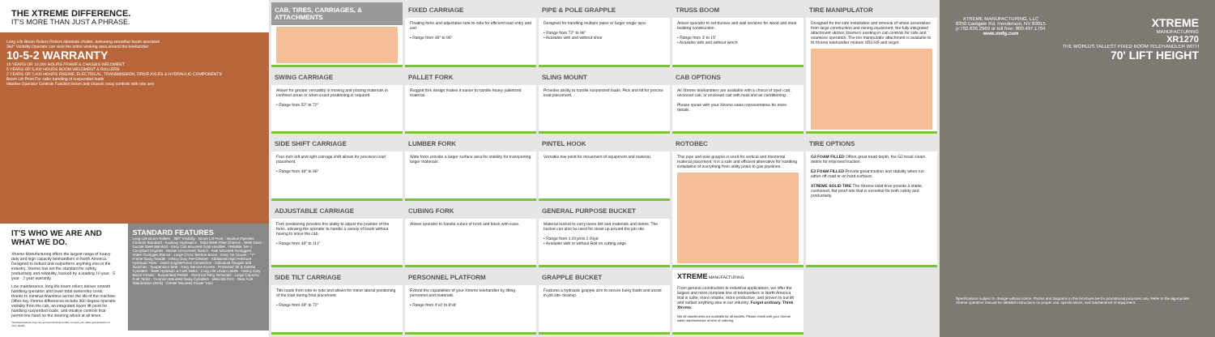THE XTREME DIFFERENCE.
IT'S MORE THAN JUST A PHRASE.
Long Life Boom Rollers Rollers eliminate chatter, delivering smoother boom operation
360° Visibility Operator can view the entire working area around the telehandler
10-5-2 WARRANTY
10 YEARS OR 10,000 HOURS FRAME & CHASSIS WELDMENT
5 YEARS OR 5,000 HOURS BOOM WELDMENT & ROLLERS
2 YEARS OR 2,000 HOURS ENGINE, ELECTRICAL, TRANSMISSION, DRIVE AXLES & HYDRAULIC COMPONENTS
Boom Lift Point For safer handling of suspended loads
Intuitive Operator Controls Function boom and chassis sway controls with one arm
IT'S WHO WE ARE AND WHAT WE DO.
Xtreme Manufacturing offers the largest range of heavy-duty and high capacity telehandlers in North America. Designed to outlast and outperform anything else in the industry, Xtreme has set the standard for safety, productivity and reliability, backed by a leading 10 year - 5 year - 2 year warranty.
Low maintenance, long-life boom rollers deliver smooth handling operation and lower total ownership costs, thanks to minimal downtime across the life of the machine. Other key Xtreme differences include 360 degree operator visibility from the cab, an integrated boom lift point for handling suspended loads, and intuitive controls that permit one hand on the steering wheel at all times.
*Standard features may vary across individual models. Consult your sales representative for more details.
STANDARD FEATURES
Long Life Boom Rollers · 360° Visibility · Boom Lift Point · Intuitive Operator Controls Standard · Auxiliary Hydraulics · Solid Steel Plate Chassis · Steel Dash · Ductile Steel Manifold · Easy Cab Mounted Grab Handles · Reliable Tier 4 Compliant Engines · Master Disconnect Switch · Axle Mounted Outriggers · Wider Outrigger Stance · Large Cross Section Boom · Easy Tie Downs · "Y" Frame Sway Handle · Heavy Duty Pre-Cleaner · Additional High Pressure Hydraulic Filter · Direct Engine/Trans Connection · Individual Gauges and Switches · Suspension Seat · Easy Service Access · Protected Tilt & Extend Cylinders · Steel Hydraulic & Fuel Tanks · Long Life Lexan Labels · Heavy Duty Boom Chains · Suspended Pedals · Electrical Ring Terminals · Large Capacity Fuel Tanks · Trunnion Mounted Sway Cylinders · Melonite Pins · Rear Axle Stabilization (RAS) · Center Mounted Power Train
CAB, TIRES, CARRIAGES, & ATTACHMENTS
FIXED CARRIAGE
Floating forks and adjustable side-to-side for efficient load entry and exit.
• Range from 48" to 96"
PIPE & POLE GRAPPLE
Designed for handling multiple pipes or larger single pipe.
• Range from 72" to 96"
• Available with and without shoe
TRUSS BOOM
Allows operator to set trusses and wall sections for wood and steel building construction.
• Range from 3' to 15'
• Available with and without winch
TIRE MANIPULATOR
Designed for the safe installation and removal of wheel assemblies from large construction and mining equipment, the fully integrated attachment utilizes Xtreme's existing in-cab controls for safe and seamless operation. The tire manipulator attachment is available to fit Xtreme telehandler models XR1045 and larger.
SWING CARRIAGE
Allows for greater versatility in moving and placing materials in confined areas or when exact positioning is required.
• Range from 52" to 72"
PALLET FORK
Rugged fork design makes it easier to handle heavy palletized material.
SLING MOUNT
Provides ability to handle suspended loads. Pick and tilt for precise load placement.
CAB OPTIONS
All Xtreme telehandlers are available with a choice of open cab, enclosed cab, or enclosed cab with heat and air conditioning.
Please speak with your Xtreme sales representative for more details.
SIDE SHIFT CARRIAGE
Four-inch left and right carriage shift allows for precision load placement.
• Range from 48" to 96"
LUMBER FORK
Wide forks provide a larger surface area for stability for transporting larger materials.
PINTEL HOOK
Versatile tow point for movement of equipment and material.
ROTOBEC
This pipe and pole grapple is used for vertical and horizontal material placement. It is a safe and efficient alternative for handling installation of everything from utility poles to gas pipelines.
TIRE OPTIONS
G2 FOAM FILLED Offers great tread depth, the G2 tread clears debris for improved traction.
E3 FOAM FILLED Provide great traction and stability when run either off-road or on hard surfaces.
XTREME SOLID TIRE The Xtreme solid tires provide a stable, cushioned, flat proof ride that is essential for both safety and productivity.
ADJUSTABLE CARRIAGE
Fork positioning provides the ability to adjust the position of the forks, allowing the operator to handle a variety of loads without having to leave the cab.
• Range from 48" to 111"
CUBING FORK
Allows operator to handle cubes of brick and block with ease.
GENERAL PURPOSE BUCKET
Material bucket to carry loose dirt and materials and debris. The bucket can also be used for clean up around the job site.
• Range from 1.00yd to 2.00yd
• Available with or without Bolt on cutting edge
SIDE TILT CARRIAGE
Tilts loads from side-to-side and allows for minor lateral positioning of the load during final placement.
• Range from 48" to 72"
PERSONNEL PLATFORM
Extend the capabilities of your Xtreme telehandler by lifting personnel and materials.
• Range from 4'x4' to 8'x8'
GRAPPLE BUCKET
Features a hydraulic grapple arm to secure bulky loads and assist in job site cleanup.
XTREME MANUFACTURING
From general construction to industrial applications, we offer the largest and most complete line of telehandlers in North America that is safer, more reliable, more productive, and proven to out lift and outlast anything else in our industry. Forget ordinary. Think Xtreme.
Not all attachments are available for all models. Please check with your Xtreme sales representative at time of ordering.
XTREME MANUFACTURING, LLC
8350 Eastgate Rd. Henderson, NV 89015
p:702.636.2969 or toll free: 800.497.1704
www.xmfg.com
XTREME
MANUFACTURING
XR1270
THE WORLDS TALLEST FIXED BOOM TELEHANDLER WITH
70' LIFT HEIGHT
Specifications subject to change without notice. Photos and diagrams in this brochure are for promotional purposes only. Refer to the appropriate Xtreme operation manual for detailed instructions on proper use, specifications, and maintenance of equipment.